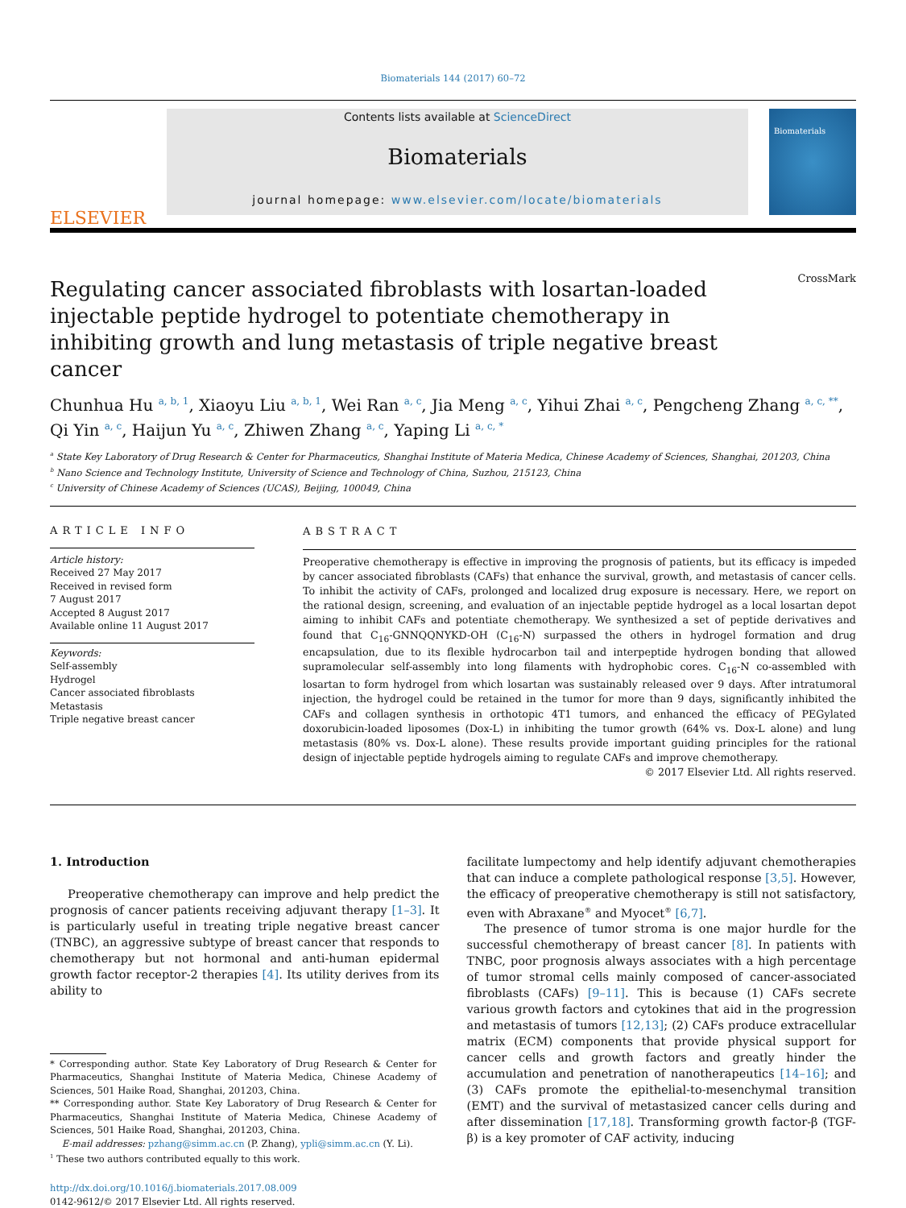Biomaterials 144 (2017) 60–72
ELSEVIER
Contents lists available at ScienceDirect
Biomaterials
journal homepage: www.elsevier.com/locate/biomaterials
Biomaterials
CrossMark
Regulating cancer associated fibroblasts with losartan-loaded injectable peptide hydrogel to potentiate chemotherapy in inhibiting growth and lung metastasis of triple negative breast cancer
Chunhua Hu <sup>a, b, 1</sup>, Xiaoyu Liu <sup>a, b, 1</sup>, Wei Ran <sup>a, c</sup>, Jia Meng <sup>a, c</sup>, Yihui Zhai <sup>a, c</sup>, Pengcheng Zhang <sup>a, c, **</sup>, Qi Yin <sup>a, c</sup>, Haijun Yu <sup>a, c</sup>, Zhiwen Zhang <sup>a, c</sup>, Yaping Li <sup>a, c, *</sup>
<sup>a</sup> State Key Laboratory of Drug Research & Center for Pharmaceutics, Shanghai Institute of Materia Medica, Chinese Academy of Sciences, Shanghai, 201203, China
<sup>b</sup> Nano Science and Technology Institute, University of Science and Technology of China, Suzhou, 215123, China
<sup>c</sup> University of Chinese Academy of Sciences (UCAS), Beijing, 100049, China
ARTICLE INFO
Article history:
Received 27 May 2017
Received in revised form
7 August 2017
Accepted 8 August 2017
Available online 11 August 2017
Keywords:
Self-assembly
Hydrogel
Cancer associated fibroblasts
Metastasis
Triple negative breast cancer
ABSTRACT
Preoperative chemotherapy is effective in improving the prognosis of patients, but its efficacy is impeded by cancer associated fibroblasts (CAFs) that enhance the survival, growth, and metastasis of cancer cells. To inhibit the activity of CAFs, prolonged and localized drug exposure is necessary. Here, we report on the rational design, screening, and evaluation of an injectable peptide hydrogel as a local losartan depot aiming to inhibit CAFs and potentiate chemotherapy. We synthesized a set of peptide derivatives and found that C<sub>16</sub>-GNNQQNYKD-OH (C<sub>16</sub>-N) surpassed the others in hydrogel formation and drug encapsulation, due to its flexible hydrocarbon tail and interpeptide hydrogen bonding that allowed supramolecular self-assembly into long filaments with hydrophobic cores. C<sub>16</sub>-N co-assembled with losartan to form hydrogel from which losartan was sustainably released over 9 days. After intratumoral injection, the hydrogel could be retained in the tumor for more than 9 days, significantly inhibited the CAFs and collagen synthesis in orthotopic 4T1 tumors, and enhanced the efficacy of PEGylated doxorubicin-loaded liposomes (Dox-L) in inhibiting the tumor growth (64% vs. Dox-L alone) and lung metastasis (80% vs. Dox-L alone). These results provide important guiding principles for the rational design of injectable peptide hydrogels aiming to regulate CAFs and improve chemotherapy.
© 2017 Elsevier Ltd. All rights reserved.
1. Introduction
Preoperative chemotherapy can improve and help predict the prognosis of cancer patients receiving adjuvant therapy [1–3]. It is particularly useful in treating triple negative breast cancer (TNBC), an aggressive subtype of breast cancer that responds to chemotherapy but not hormonal and anti-human epidermal growth factor receptor-2 therapies [4]. Its utility derives from its ability to
* Corresponding author. State Key Laboratory of Drug Research & Center for Pharmaceutics, Shanghai Institute of Materia Medica, Chinese Academy of Sciences, 501 Haike Road, Shanghai, 201203, China.
** Corresponding author. State Key Laboratory of Drug Research & Center for Pharmaceutics, Shanghai Institute of Materia Medica, Chinese Academy of Sciences, 501 Haike Road, Shanghai, 201203, China.
E-mail addresses: pzhang@simm.ac.cn (P. Zhang), ypli@simm.ac.cn (Y. Li).
<sup>1</sup> These two authors contributed equally to this work.
http://dx.doi.org/10.1016/j.biomaterials.2017.08.009
0142-9612/© 2017 Elsevier Ltd. All rights reserved.
facilitate lumpectomy and help identify adjuvant chemotherapies that can induce a complete pathological response [3,5]. However, the efficacy of preoperative chemotherapy is still not satisfactory, even with Abraxane<sup>®</sup> and Myocet<sup>®</sup> [6,7].
The presence of tumor stroma is one major hurdle for the successful chemotherapy of breast cancer [8]. In patients with TNBC, poor prognosis always associates with a high percentage of tumor stromal cells mainly composed of cancer-associated fibroblasts (CAFs) [9–11]. This is because (1) CAFs secrete various growth factors and cytokines that aid in the progression and metastasis of tumors [12,13]; (2) CAFs produce extracellular matrix (ECM) components that provide physical support for cancer cells and growth factors and greatly hinder the accumulation and penetration of nanotherapeutics [14–16]; and (3) CAFs promote the epithelial-to-mesenchymal transition (EMT) and the survival of metastasized cancer cells during and after dissemination [17,18]. Transforming growth factor-β (TGF-β) is a key promoter of CAF activity, inducing